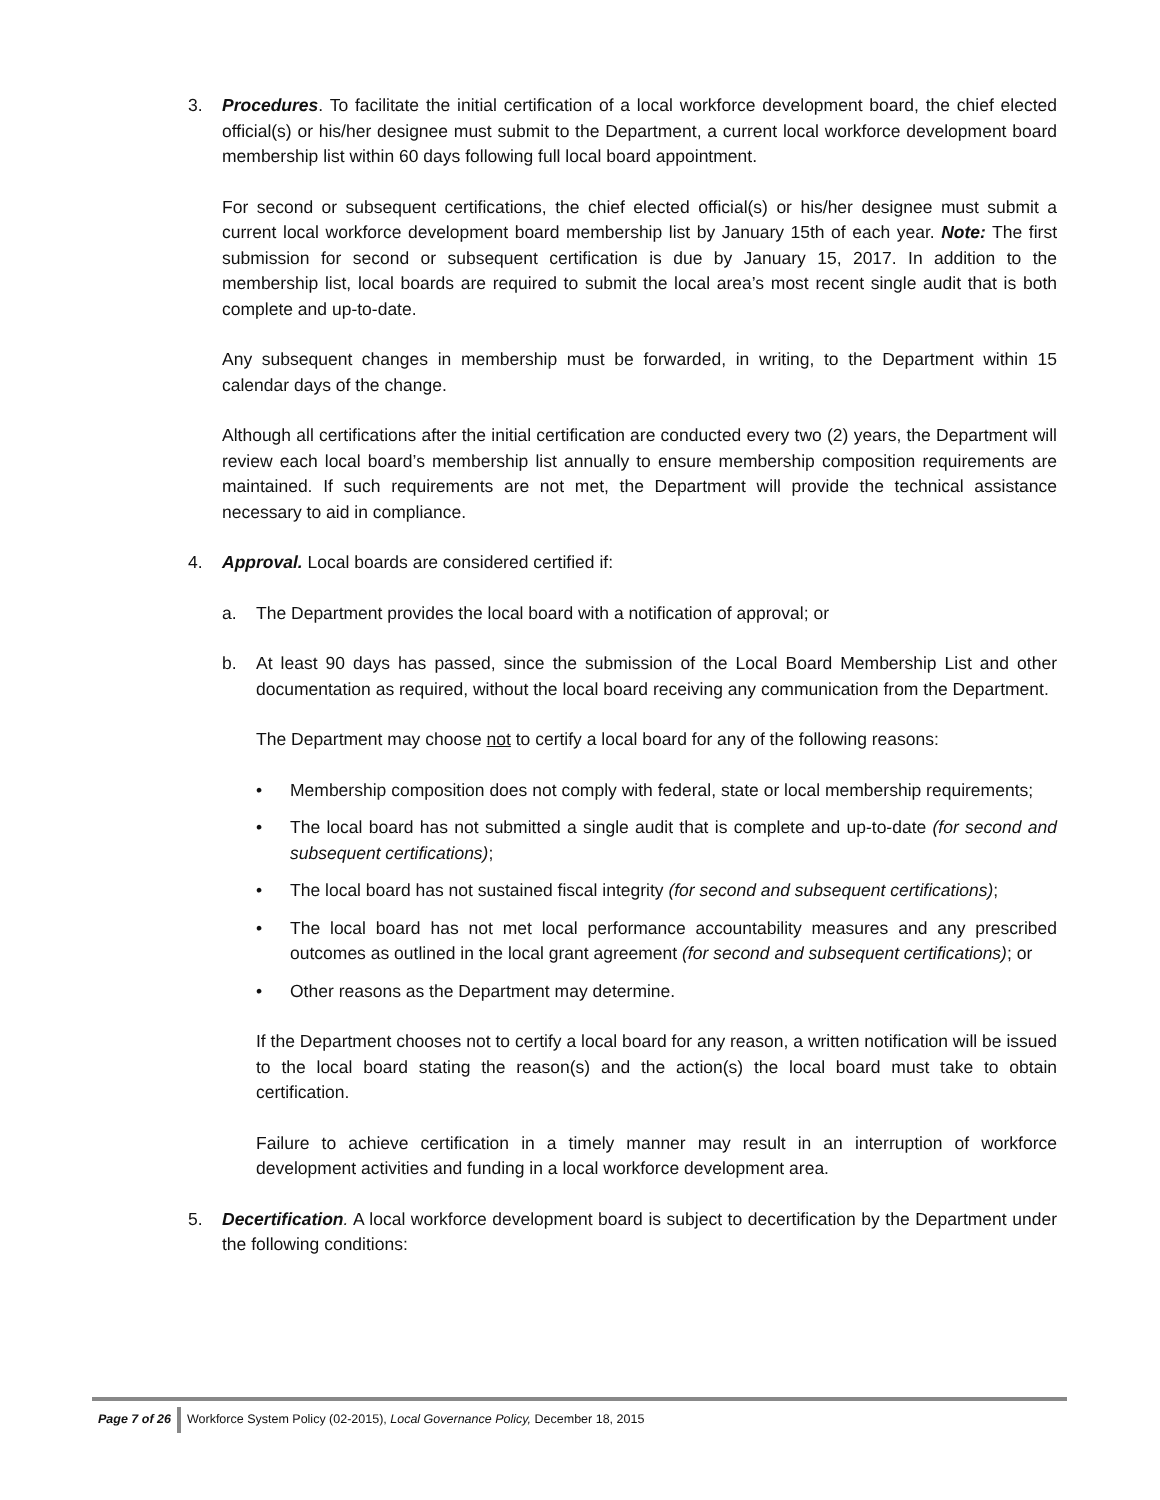3. Procedures. To facilitate the initial certification of a local workforce development board, the chief elected official(s) or his/her designee must submit to the Department, a current local workforce development board membership list within 60 days following full local board appointment.
For second or subsequent certifications, the chief elected official(s) or his/her designee must submit a current local workforce development board membership list by January 15th of each year. Note: The first submission for second or subsequent certification is due by January 15, 2017. In addition to the membership list, local boards are required to submit the local area’s most recent single audit that is both complete and up-to-date.
Any subsequent changes in membership must be forwarded, in writing, to the Department within 15 calendar days of the change.
Although all certifications after the initial certification are conducted every two (2) years, the Department will review each local board’s membership list annually to ensure membership composition requirements are maintained. If such requirements are not met, the Department will provide the technical assistance necessary to aid in compliance.
4. Approval. Local boards are considered certified if:
a. The Department provides the local board with a notification of approval; or
b. At least 90 days has passed, since the submission of the Local Board Membership List and other documentation as required, without the local board receiving any communication from the Department.
The Department may choose not to certify a local board for any of the following reasons:
• Membership composition does not comply with federal, state or local membership requirements;
• The local board has not submitted a single audit that is complete and up-to-date (for second and subsequent certifications);
• The local board has not sustained fiscal integrity (for second and subsequent certifications);
• The local board has not met local performance accountability measures and any prescribed outcomes as outlined in the local grant agreement (for second and subsequent certifications); or
• Other reasons as the Department may determine.
If the Department chooses not to certify a local board for any reason, a written notification will be issued to the local board stating the reason(s) and the action(s) the local board must take to obtain certification.
Failure to achieve certification in a timely manner may result in an interruption of workforce development activities and funding in a local workforce development area.
5. Decertification. A local workforce development board is subject to decertification by the Department under the following conditions:
Page 7 of 26 Workforce System Policy (02-2015), Local Governance Policy, December 18, 2015